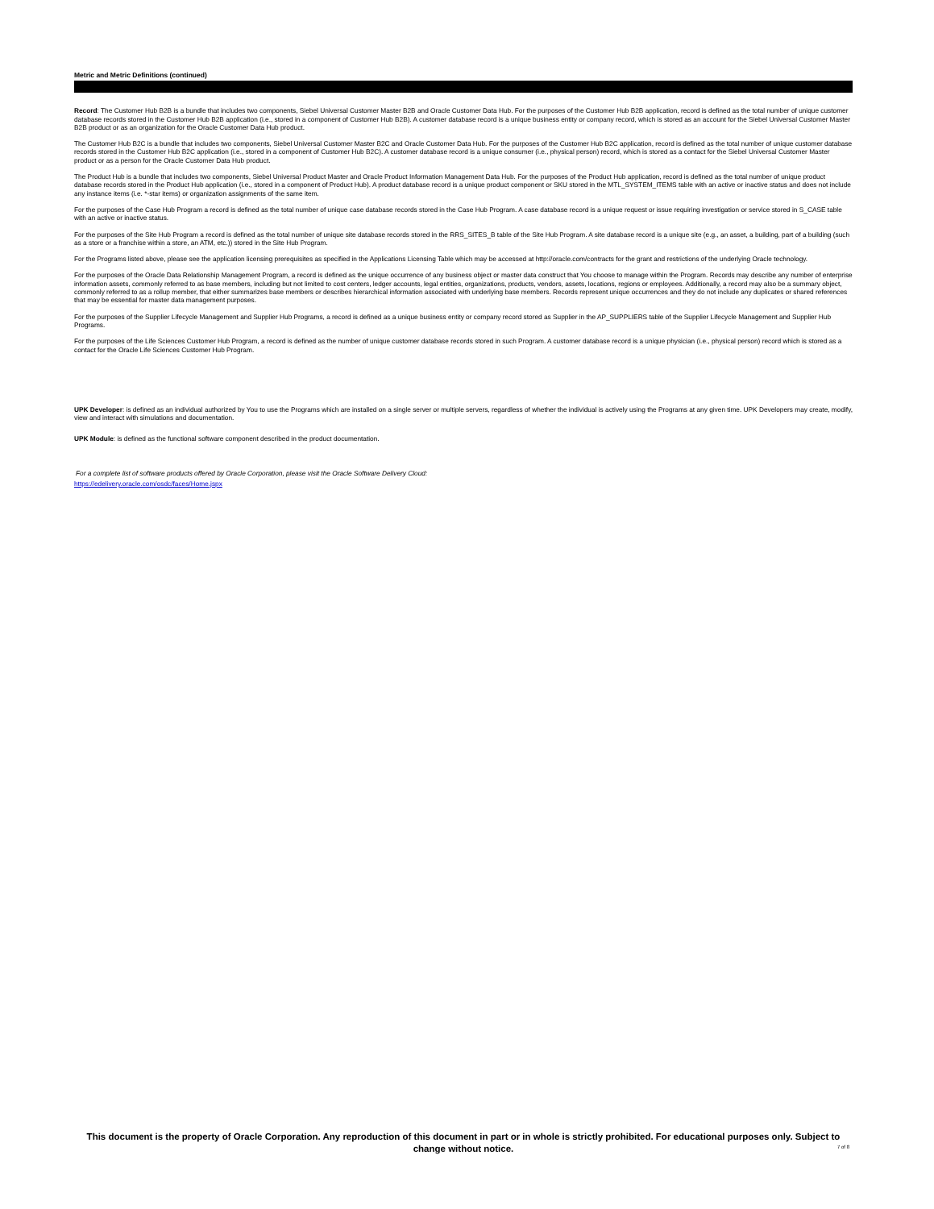Metric and Metric Definitions (continued)
Record: The Customer Hub B2B is a bundle that includes two components, Siebel Universal Customer Master B2B and Oracle Customer Data Hub. For the purposes of the Customer Hub B2B application, record is defined as the total number of unique customer database records stored in the Customer Hub B2B application (i.e., stored in a component of Customer Hub B2B). A customer database record is a unique business entity or company record, which is stored as an account for the Siebel Universal Customer Master B2B product or as an organization for the Oracle Customer Data Hub product.
The Customer Hub B2C is a bundle that includes two components, Siebel Universal Customer Master B2C and Oracle Customer Data Hub. For the purposes of the Customer Hub B2C application, record is defined as the total number of unique customer database records stored in the Customer Hub B2C application (i.e., stored in a component of Customer Hub B2C). A customer database record is a unique consumer (i.e., physical person) record, which is stored as a contact for the Siebel Universal Customer Master product or as a person for the Oracle Customer Data Hub product.
The Product Hub is a bundle that includes two components, Siebel Universal Product Master and Oracle Product Information Management Data Hub. For the purposes of the Product Hub application, record is defined as the total number of unique product database records stored in the Product Hub application (i.e., stored in a component of Product Hub). A product database record is a unique product component or SKU stored in the MTL_SYSTEM_ITEMS table with an active or inactive status and does not include any instance items (i.e. *-star items) or organization assignments of the same item.
For the purposes of the Case Hub Program a record is defined as the total number of unique case database records stored in the Case Hub Program. A case database record is a unique request or issue requiring investigation or service stored in S_CASE table with an active or inactive status.
For the purposes of the Site Hub Program a record is defined as the total number of unique site database records stored in the RRS_SITES_B table of the Site Hub Program. A site database record is a unique site (e.g., an asset, a building, part of a building (such as a store or a franchise within a store, an ATM, etc.)) stored in the Site Hub Program.
For the Programs listed above, please see the application licensing prerequisites as specified in the Applications Licensing Table which may be accessed at http://oracle.com/contracts for the grant and restrictions of the underlying Oracle technology.
For the purposes of the Oracle Data Relationship Management Program, a record is defined as the unique occurrence of any business object or master data construct that You choose to manage within the Program. Records may describe any number of enterprise information assets, commonly referred to as base members, including but not limited to cost centers, ledger accounts, legal entities, organizations, products, vendors, assets, locations, regions or employees. Additionally, a record may also be a summary object, commonly referred to as a rollup member, that either summarizes base members or describes hierarchical information associated with underlying base members. Records represent unique occurrences and they do not include any duplicates or shared references that may be essential for master data management purposes.
For the purposes of the Supplier Lifecycle Management and Supplier Hub Programs, a record is defined as a unique business entity or company record stored as Supplier in the AP_SUPPLIERS table of the Supplier Lifecycle Management and Supplier Hub Programs.
For the purposes of the Life Sciences Customer Hub Program, a record is defined as the number of unique customer database records stored in such Program. A customer database record is a unique physician (i.e., physical person) record which is stored as a contact for the Oracle Life Sciences Customer Hub Program.
UPK Developer: is defined as an individual authorized by You to use the Programs which are installed on a single server or multiple servers, regardless of whether the individual is actively using the Programs at any given time. UPK Developers may create, modify, view and interact with simulations and documentation.
UPK Module: is defined as the functional software component described in the product documentation.
For a complete list of software products offered by Oracle Corporation, please visit the Oracle Software Delivery Cloud:
https://edelivery.oracle.com/osdc/faces/Home.jspx
This document is the property of Oracle Corporation. Any reproduction of this document in part or in whole is strictly prohibited. For educational purposes only. Subject to change without notice.
7 of 8